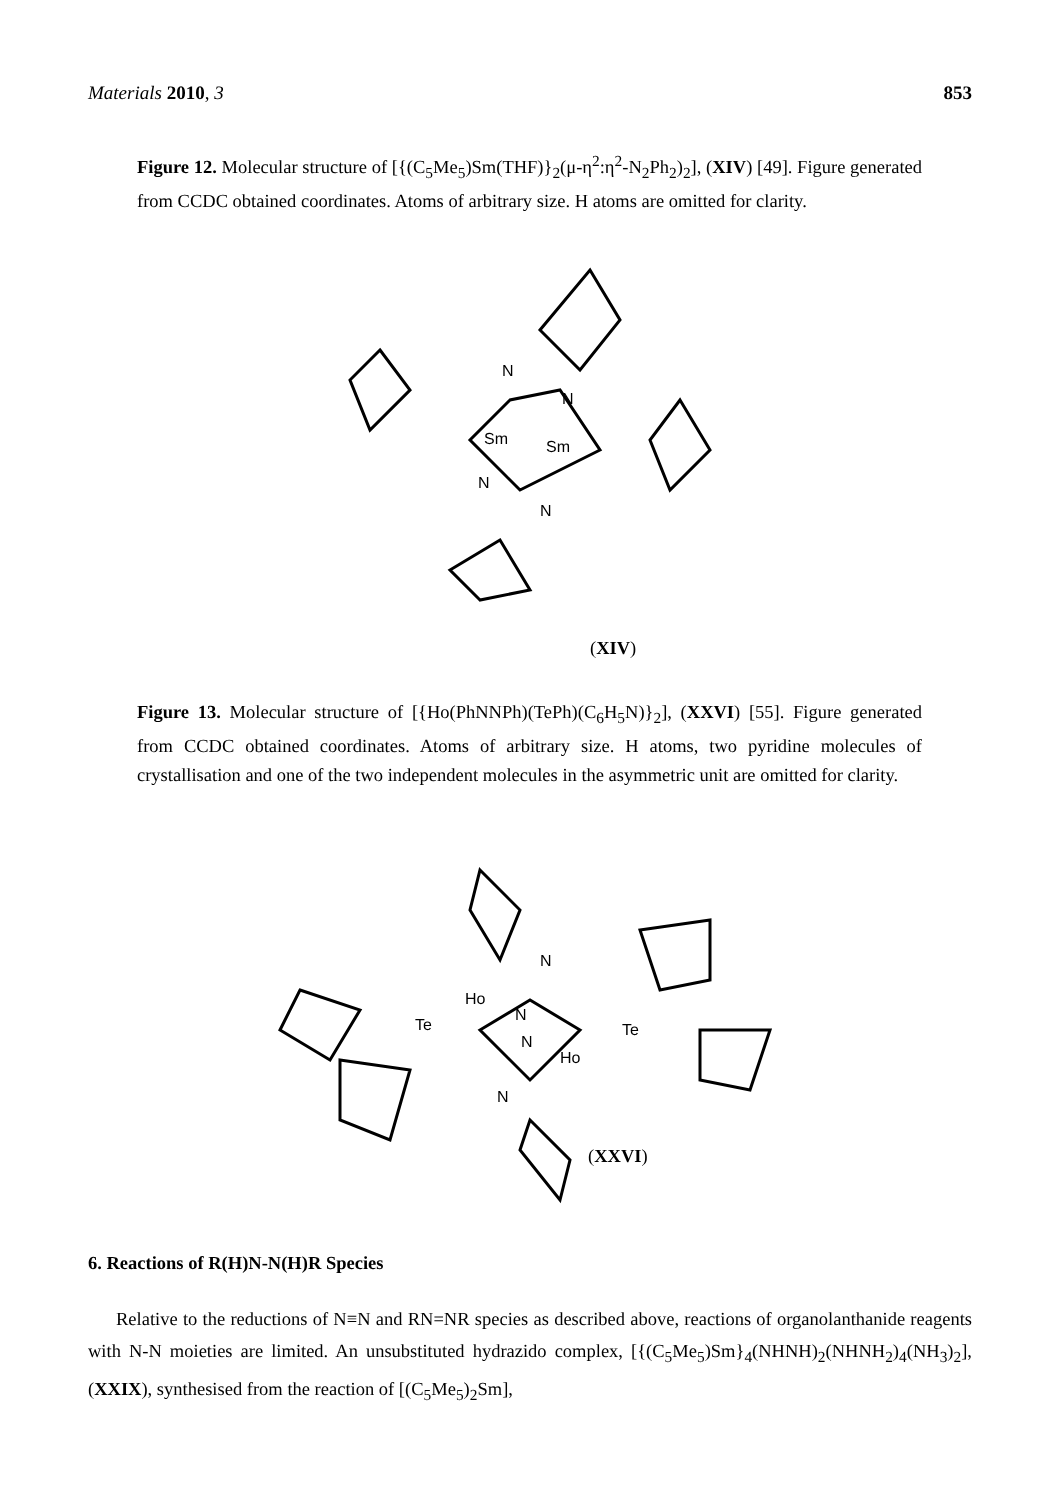Materials 2010, 3 853
Figure 12. Molecular structure of [{(C<sub>5</sub>Me<sub>5</sub>)Sm(THF)}<sub>2</sub>(μ-η<sup>2</sup>:η<sup>2</sup>-N<sub>2</sub>Ph<sub>2</sub>)<sub>2</sub>], (XIV) [49]. Figure generated from CCDC obtained coordinates. Atoms of arbitrary size. H atoms are omitted for clarity.
N
N
Sm Sm
N
N
(XIV)
Figure 13. Molecular structure of [{Ho(PhNNPh)(TePh)(C<sub>6</sub>H<sub>5</sub>N)}<sub>2</sub>], (XXVI) [55]. Figure generated from CCDC obtained coordinates. Atoms of arbitrary size. H atoms, two pyridine molecules of crystallisation and one of the two independent molecules in the asymmetric unit are omitted for clarity.
N
Ho
N
Te Te
N
Ho
N
(XXVI)
6. Reactions of R(H)N-N(H)R Species
Relative to the reductions of N≡N and RN=NR species as described above, reactions of organolanthanide reagents with N-N moieties are limited. An unsubstituted hydrazido complex, [{(C<sub>5</sub>Me<sub>5</sub>)Sm}<sub>4</sub>(NHNH)<sub>2</sub>(NHNH<sub>2</sub>)<sub>4</sub>(NH<sub>3</sub>)<sub>2</sub>], (XXIX), synthesised from the reaction of [(C<sub>5</sub>Me<sub>5</sub>)<sub>2</sub>Sm],